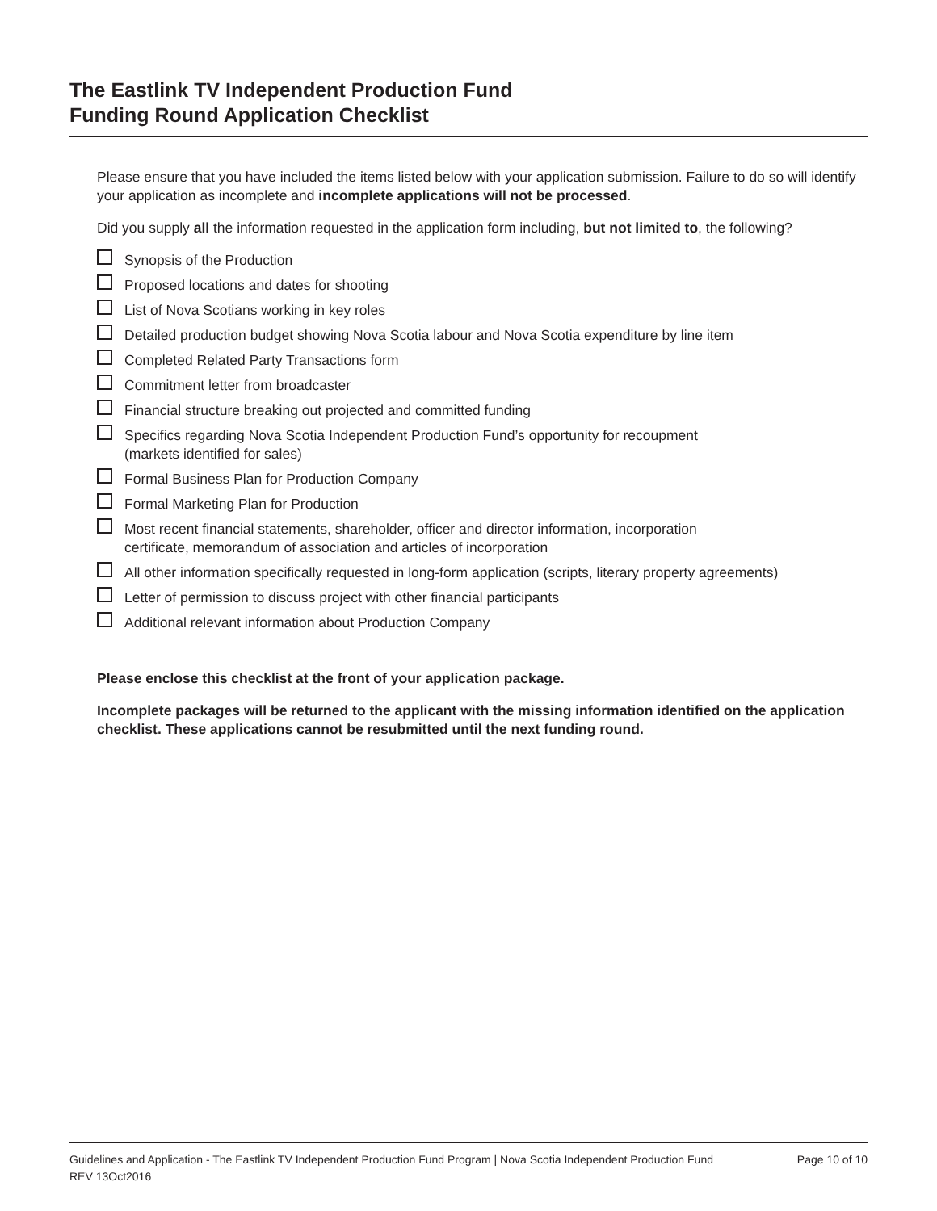The Eastlink TV Independent Production Fund
Funding Round Application Checklist
Please ensure that you have included the items listed below with your application submission. Failure to do so will identify your application as incomplete and incomplete applications will not be processed.
Did you supply all the information requested in the application form including, but not limited to, the following?
Synopsis of the Production
Proposed locations and dates for shooting
List of Nova Scotians working in key roles
Detailed production budget showing Nova Scotia labour and Nova Scotia expenditure by line item
Completed Related Party Transactions form
Commitment letter from broadcaster
Financial structure breaking out projected and committed funding
Specifics regarding Nova Scotia Independent Production Fund’s opportunity for recoupment
(markets identified for sales)
Formal Business Plan for Production Company
Formal Marketing Plan for Production
Most recent financial statements, shareholder, officer and director information, incorporation
certificate, memorandum of association and articles of incorporation
All other information specifically requested in long-form application (scripts, literary property agreements)
Letter of permission to discuss project with other financial participants
Additional relevant information about Production Company
Please enclose this checklist at the front of your application package.
Incomplete packages will be returned to the applicant with the missing information identified on the application checklist. These applications cannot be resubmitted until the next funding round.
Guidelines and Application - The Eastlink TV Independent Production Fund Program | Nova Scotia Independent Production Fund
REV 13Oct2016 Page 10 of 10